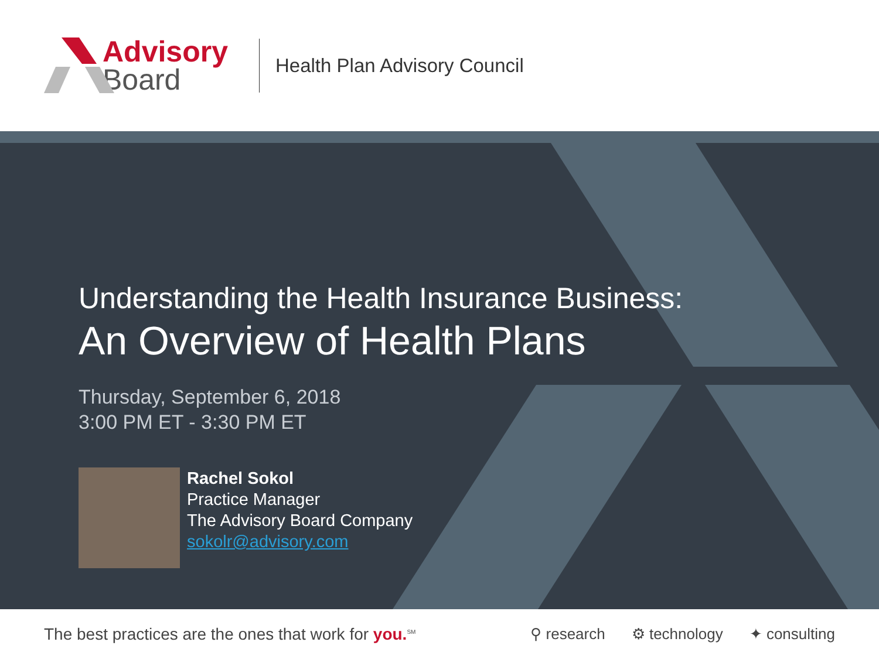Advisory
Board
Health Plan Advisory Council
Understanding the Health Insurance Business:
An Overview of Health Plans
Thursday, September 6, 2018
3:00 PM ET - 3:30 PM ET
Rachel Sokol
Practice Manager
The Advisory Board Company
sokolr@advisory.com
The best practices are the ones that work for you.<sup>SM</sup>
⚲ research ⚙ technology ✦ consulting